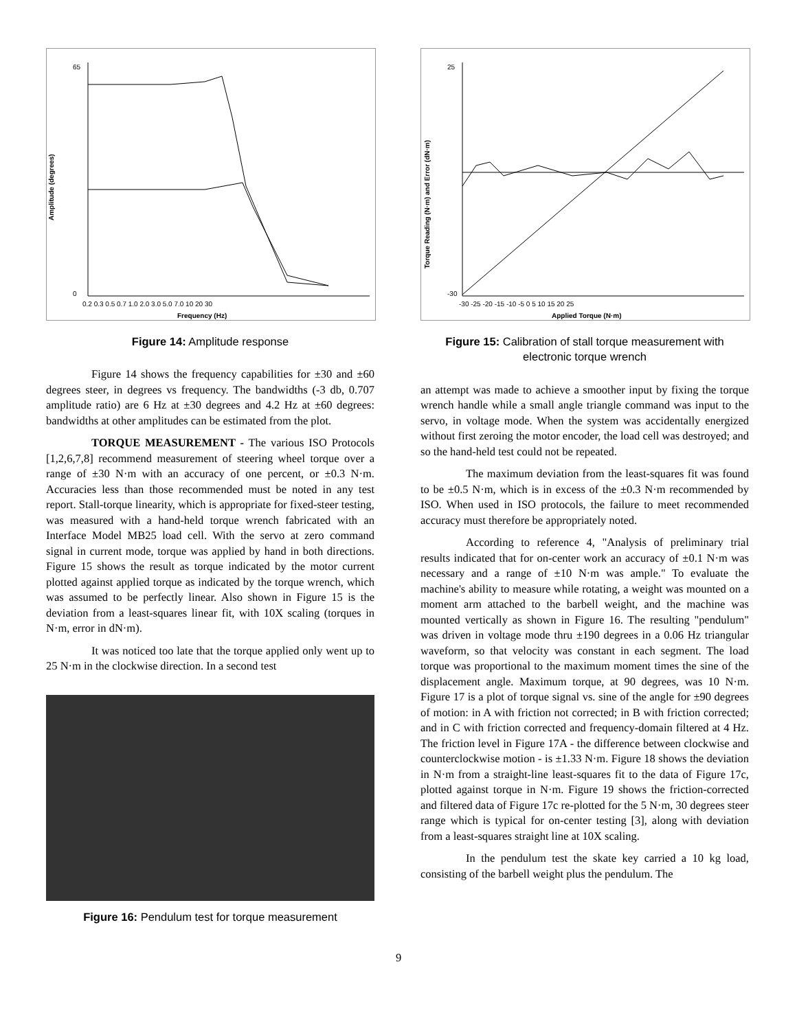Amplitude (degrees)
65
0
0.2 0.3 0.5 0.7 1.0 2.0 3.0 5.0 7.0 10 20 30
Frequency (Hz)
Figure 14: Amplitude response
Figure 14 shows the frequency capabilities for ±30 and ±60 degrees steer, in degrees vs frequency. The bandwidths (-3 db, 0.707 amplitude ratio) are 6 Hz at ±30 degrees and 4.2 Hz at ±60 degrees: bandwidths at other amplitudes can be estimated from the plot.
TORQUE MEASUREMENT - The various ISO Protocols [1,2,6,7,8] recommend measurement of steering wheel torque over a range of ±30 N·m with an accuracy of one percent, or ±0.3 N·m. Accuracies less than those recommended must be noted in any test report. Stall-torque linearity, which is appropriate for fixed-steer testing, was measured with a hand-held torque wrench fabricated with an Interface Model MB25 load cell. With the servo at zero command signal in current mode, torque was applied by hand in both directions. Figure 15 shows the result as torque indicated by the motor current plotted against applied torque as indicated by the torque wrench, which was assumed to be perfectly linear. Also shown in Figure 15 is the deviation from a least-squares linear fit, with 10X scaling (torques in N·m, error in dN·m).
It was noticed too late that the torque applied only went up to 25 N·m in the clockwise direction. In a second test
Figure 16: Pendulum test for torque measurement
Torque Reading (N·m) and Error (dN·m)
25
-30
-30 -25 -20 -15 -10 -5 0 5 10 15 20 25
Applied Torque (N·m)
Figure 15: Calibration of stall torque measurement with electronic torque wrench
an attempt was made to achieve a smoother input by fixing the torque wrench handle while a small angle triangle command was input to the servo, in voltage mode. When the system was accidentally energized without first zeroing the motor encoder, the load cell was destroyed; and so the hand-held test could not be repeated.
The maximum deviation from the least-squares fit was found to be ±0.5 N·m, which is in excess of the ±0.3 N·m recommended by ISO. When used in ISO protocols, the failure to meet recommended accuracy must therefore be appropriately noted.
According to reference 4, "Analysis of preliminary trial results indicated that for on-center work an accuracy of ±0.1 N·m was necessary and a range of ±10 N·m was ample." To evaluate the machine's ability to measure while rotating, a weight was mounted on a moment arm attached to the barbell weight, and the machine was mounted vertically as shown in Figure 16. The resulting "pendulum" was driven in voltage mode thru ±190 degrees in a 0.06 Hz triangular waveform, so that velocity was constant in each segment. The load torque was proportional to the maximum moment times the sine of the displacement angle. Maximum torque, at 90 degrees, was 10 N·m. Figure 17 is a plot of torque signal vs. sine of the angle for ±90 degrees of motion: in A with friction not corrected; in B with friction corrected; and in C with friction corrected and frequency-domain filtered at 4 Hz. The friction level in Figure 17A - the difference between clockwise and counterclockwise motion - is ±1.33 N·m. Figure 18 shows the deviation in N·m from a straight-line least-squares fit to the data of Figure 17c, plotted against torque in N·m. Figure 19 shows the friction-corrected and filtered data of Figure 17c re-plotted for the 5 N·m, 30 degrees steer range which is typical for on-center testing [3], along with deviation from a least-squares straight line at 10X scaling.
In the pendulum test the skate key carried a 10 kg load, consisting of the barbell weight plus the pendulum. The
9